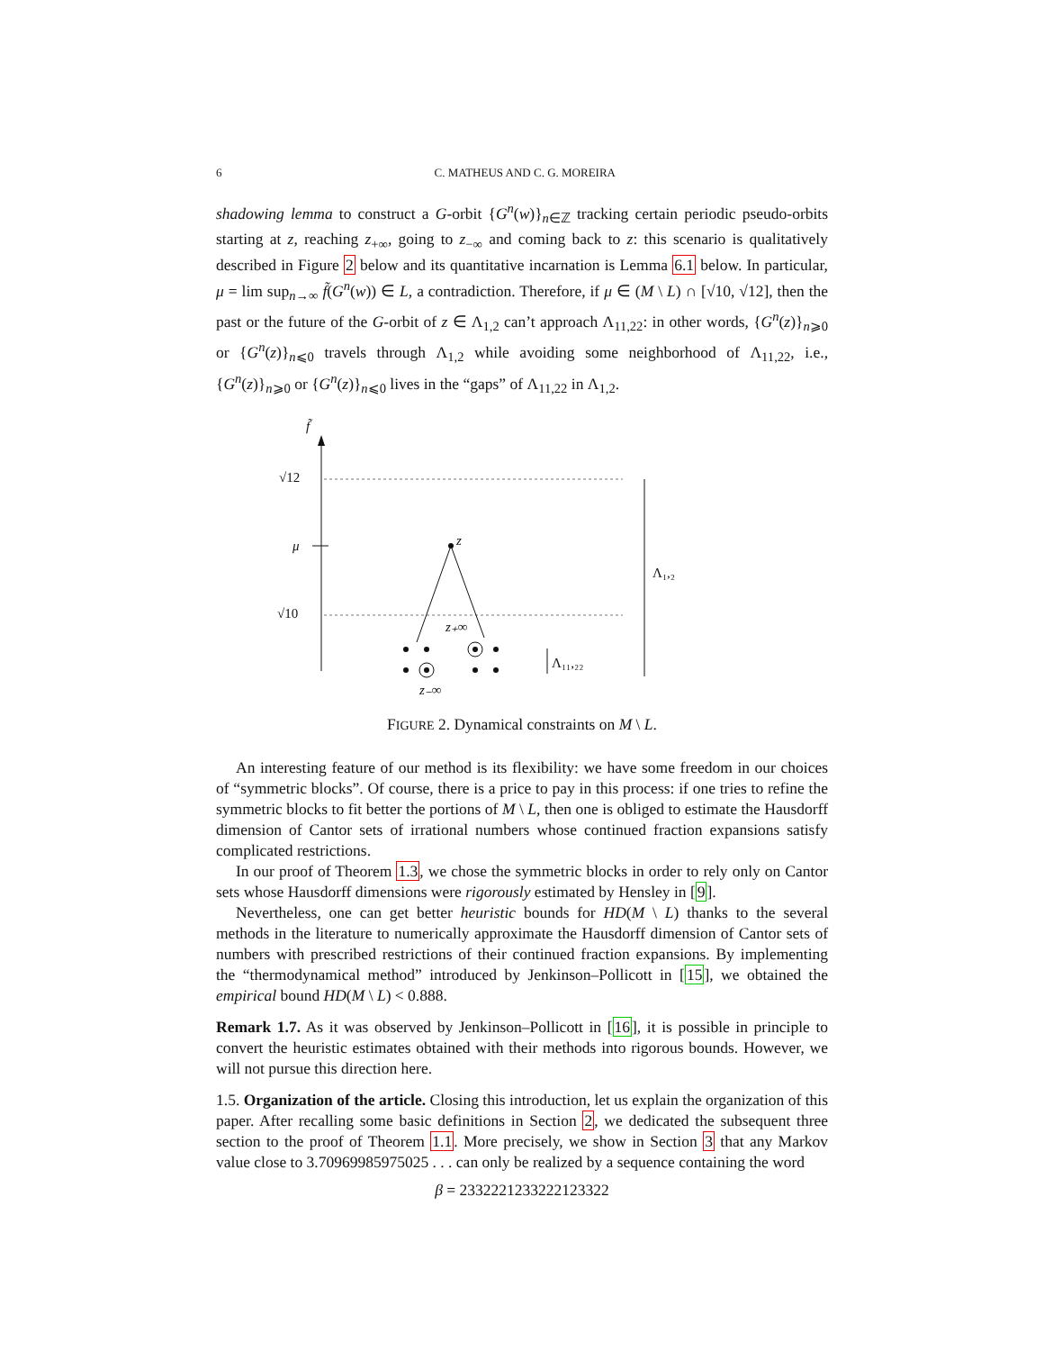6 C. MATHEUS AND C. G. MOREIRA
shadowing lemma to construct a G-orbit {G<sup>n</sup>(w)}<sub>n∈ℤ</sub> tracking certain periodic pseudo-orbits starting at z, reaching z<sub>+∞</sub>, going to z<sub>−∞</sub> and coming back to z: this scenario is qualitatively described in Figure 2 below and its quantitative incarnation is Lemma 6.1 below. In particular, μ = lim sup<sub>n→∞</sub> f̃(G<sup>n</sup>(w)) ∈ L, a contradiction. Therefore, if μ ∈ (M \ L) ∩ [√10, √12], then the past or the future of the G-orbit of z ∈ Λ<sub>1,2</sub> can’t approach Λ<sub>11,22</sub>: in other words, {G<sup>n</sup>(z)}<sub>n⩾0</sub> or {G<sup>n</sup>(z)}<sub>n⩽0</sub> travels through Λ<sub>1,2</sub> while avoiding some neighborhood of Λ<sub>11,22</sub>, i.e., {G<sup>n</sup>(z)}<sub>n⩾0</sub> or {G<sup>n</sup>(z)}<sub>n⩽0</sub> lives in the “gaps” of Λ<sub>11,22</sub> in Λ<sub>1,2</sub>.
f̃
√12
μ
√10
Λ₁,₂
Λ₁₁,₂₂
z
z₊∞
z₋∞
FIGURE 2. Dynamical constraints on M \ L.
An interesting feature of our method is its flexibility: we have some freedom in our choices of “symmetric blocks”. Of course, there is a price to pay in this process: if one tries to refine the symmetric blocks to fit better the portions of M \ L, then one is obliged to estimate the Hausdorff dimension of Cantor sets of irrational numbers whose continued fraction expansions satisfy complicated restrictions.
In our proof of Theorem 1.3, we chose the symmetric blocks in order to rely only on Cantor sets whose Hausdorff dimensions were rigorously estimated by Hensley in [9].
Nevertheless, one can get better heuristic bounds for HD(M \ L) thanks to the several methods in the literature to numerically approximate the Hausdorff dimension of Cantor sets of numbers with prescribed restrictions of their continued fraction expansions. By implementing the “thermodynamical method” introduced by Jenkinson–Pollicott in [15], we obtained the empirical bound HD(M \ L) < 0.888.
Remark 1.7. As it was observed by Jenkinson–Pollicott in [16], it is possible in principle to convert the heuristic estimates obtained with their methods into rigorous bounds. However, we will not pursue this direction here.
1.5. Organization of the article. Closing this introduction, let us explain the organization of this paper. After recalling some basic definitions in Section 2, we dedicated the subsequent three section to the proof of Theorem 1.1. More precisely, we show in Section 3 that any Markov value close to 3.70969985975025 . . . can only be realized by a sequence containing the word
β = 2332221233222123322